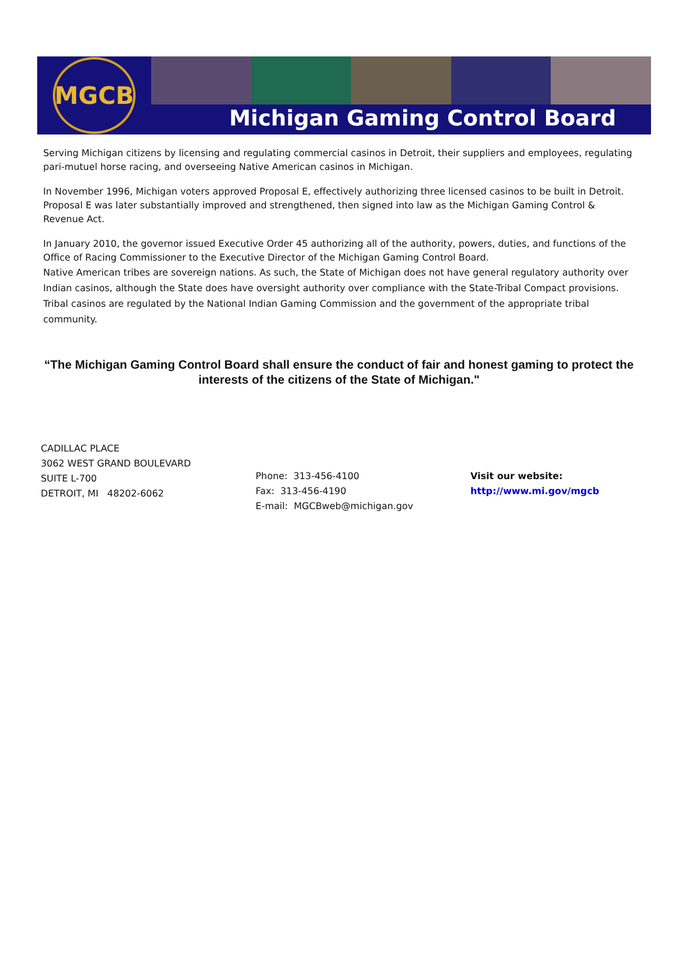MGCB
Michigan Gaming Control Board
Serving Michigan citizens by licensing and regulating commercial casinos in Detroit, their suppliers and employees, regulating pari-mutuel horse racing, and overseeing Native American casinos in Michigan.
In November 1996, Michigan voters approved Proposal E, effectively authorizing three licensed casinos to be built in Detroit. Proposal E was later substantially improved and strengthened, then signed into law as the Michigan Gaming Control & Revenue Act.
In January 2010, the governor issued Executive Order 45 authorizing all of the authority, powers, duties, and functions of the Office of Racing Commissioner to the Executive Director of the Michigan Gaming Control Board.
Native American tribes are sovereign nations. As such, the State of Michigan does not have general regulatory authority over Indian casinos, although the State does have oversight authority over compliance with the State-Tribal Compact provisions. Tribal casinos are regulated by the National Indian Gaming Commission and the government of the appropriate tribal community.
“The Michigan Gaming Control Board shall ensure the conduct of fair and honest gaming to protect the interests of the citizens of the State of Michigan."
CADILLAC PLACE
3062 WEST GRAND BOULEVARD
SUITE L-700
DETROIT, MI 48202-6062
Phone: 313-456-4100
Fax: 313-456-4190
E-mail: MGCBweb@michigan.gov
Visit our website:
http://www.mi.gov/mgcb